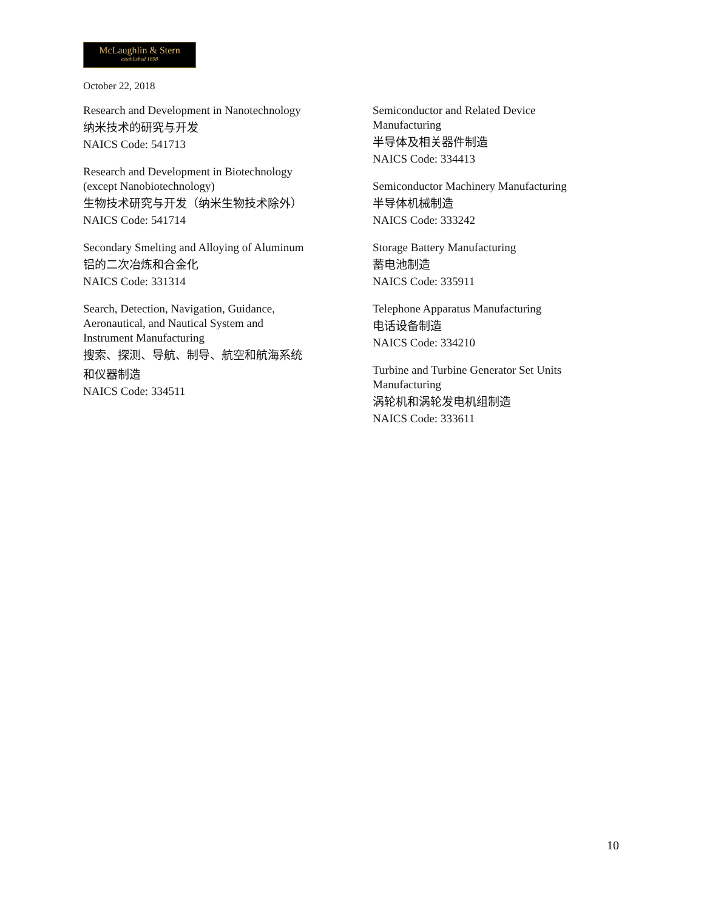McLaughlin & Stern
established 1898
October 22, 2018
Research and Development in Nanotechnology
纳米技术的研究与开发
NAICS Code: 541713
Research and Development in Biotechnology
(except Nanobiotechnology)
生物技术研究与开发（纳米生物技术除外）
NAICS Code: 541714
Secondary Smelting and Alloying of Aluminum
铝的二次冶炼和合金化
NAICS Code: 331314
Search, Detection, Navigation, Guidance,
Aeronautical, and Nautical System and
Instrument Manufacturing
搜索、探测、导航、制导、航空和航海系统
和仪器制造
NAICS Code: 334511
Semiconductor and Related Device
Manufacturing
半导体及相关器件制造
NAICS Code: 334413
Semiconductor Machinery Manufacturing
半导体机械制造
NAICS Code: 333242
Storage Battery Manufacturing
蓄电池制造
NAICS Code: 335911
Telephone Apparatus Manufacturing
电话设备制造
NAICS Code: 334210
Turbine and Turbine Generator Set Units
Manufacturing
涡轮机和涡轮发电机组制造
NAICS Code: 333611
10